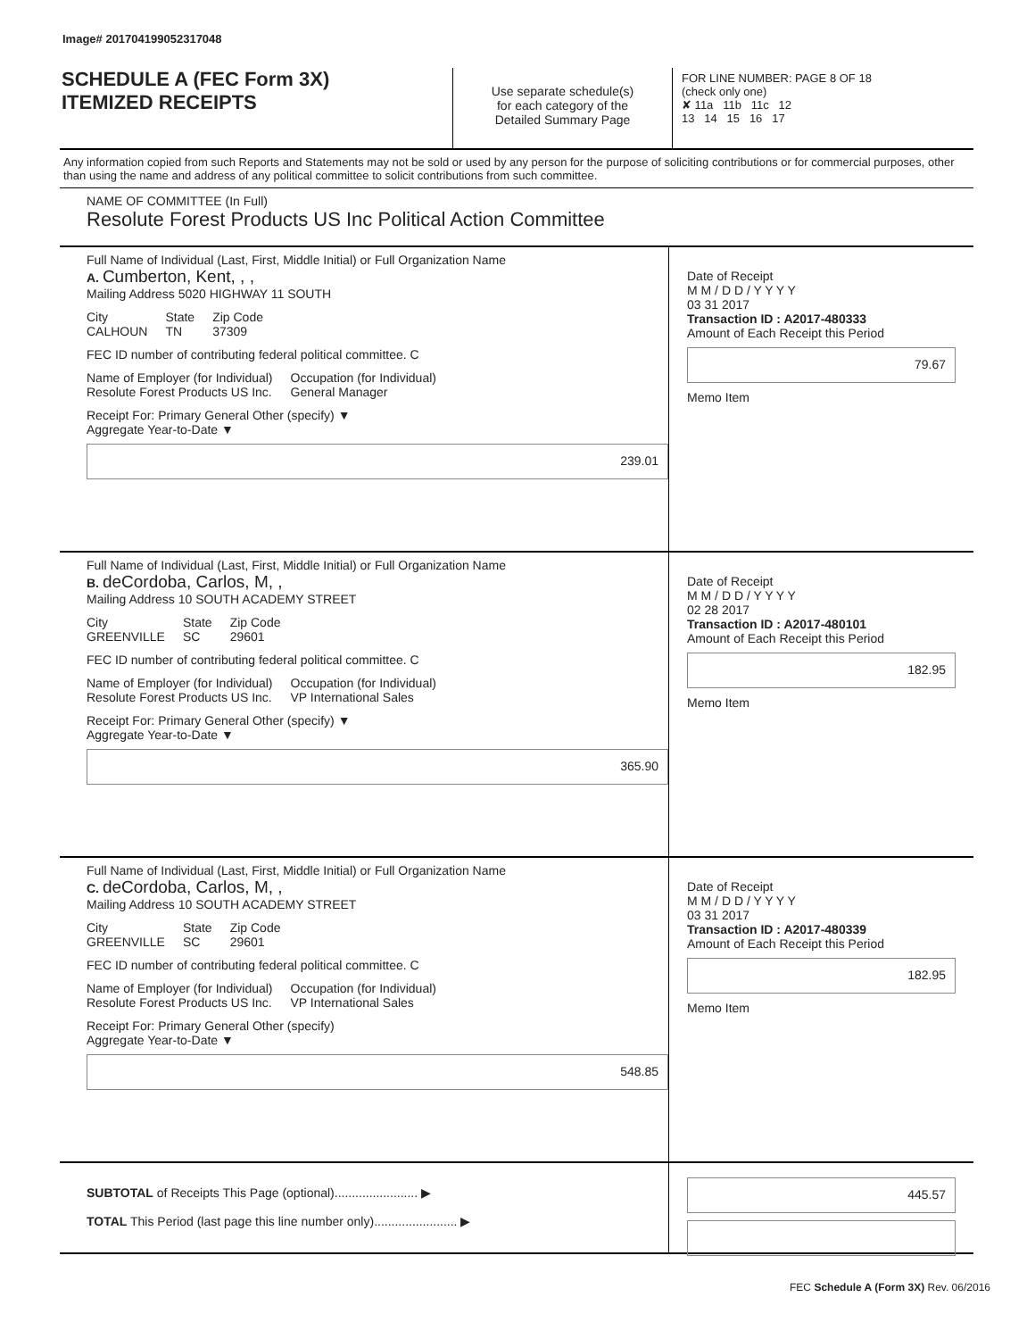Image# 201704199052317048
SCHEDULE A (FEC Form 3X)
ITEMIZED RECEIPTS
Use separate schedule(s)
for each category of the
Detailed Summary Page
FOR LINE NUMBER: PAGE 8 OF 18
(check only one)
✘ 11a 11b 11c 12
13 14 15 16 17
Any information copied from such Reports and Statements may not be sold or used by any person for the purpose of soliciting contributions or for commercial purposes, other than using the name and address of any political committee to solicit contributions from such committee.
NAME OF COMMITTEE (In Full)
Resolute Forest Products US Inc Political Action Committee
Full Name of Individual (Last, First, Middle Initial) or Full Organization Name
A. Cumberton, Kent, , ,
Mailing Address 5020 HIGHWAY 11 SOUTH
City
CALHOUN State
TN Zip Code
37309
FEC ID number of contributing federal political committee. C
Name of Employer (for Individual)
Resolute Forest Products US Inc. Occupation (for Individual)
General Manager
Receipt For: Primary General Other (specify) ▼
Aggregate Year-to-Date ▼
239.01
Date of Receipt
M M / D D / Y Y Y Y
03 31 2017
Transaction ID : A2017-480333
Amount of Each Receipt this Period
79.67
Memo Item
Full Name of Individual (Last, First, Middle Initial) or Full Organization Name
B. deCordoba, Carlos, M, ,
Mailing Address 10 SOUTH ACADEMY STREET
City
GREENVILLE State
SC Zip Code
29601
FEC ID number of contributing federal political committee. C
Name of Employer (for Individual)
Resolute Forest Products US Inc. Occupation (for Individual)
VP International Sales
Receipt For: Primary General Other (specify) ▼
Aggregate Year-to-Date ▼
365.90
Date of Receipt
M M / D D / Y Y Y Y
02 28 2017
Transaction ID : A2017-480101
Amount of Each Receipt this Period
182.95
Memo Item
Full Name of Individual (Last, First, Middle Initial) or Full Organization Name
C. deCordoba, Carlos, M, ,
Mailing Address 10 SOUTH ACADEMY STREET
City
GREENVILLE State
SC Zip Code
29601
FEC ID number of contributing federal political committee. C
Name of Employer (for Individual)
Resolute Forest Products US Inc. Occupation (for Individual)
VP International Sales
Receipt For: Primary General Other (specify)
Aggregate Year-to-Date ▼
548.85
Date of Receipt
M M / D D / Y Y Y Y
03 31 2017
Transaction ID : A2017-480339
Amount of Each Receipt this Period
182.95
Memo Item
SUBTOTAL of Receipts This Page (optional)........................ ▶
TOTAL This Period (last page this line number only)........................ ▶
445.57
FEC Schedule A (Form 3X) Rev. 06/2016